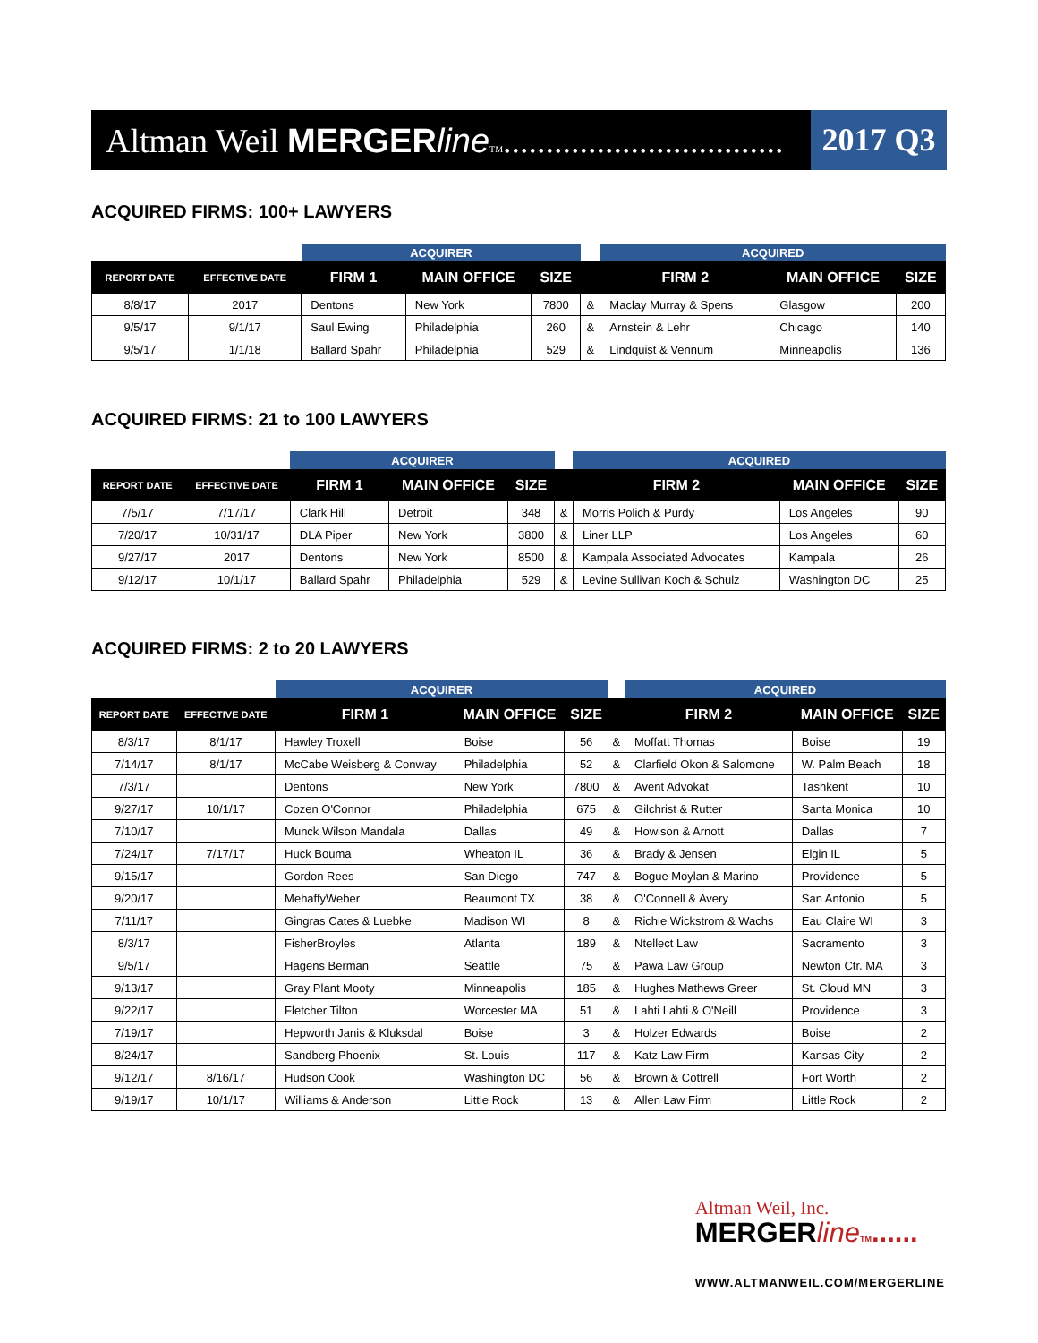Altman Weil MERGERline TM.................................
2017 Q3
ACQUIRED FIRMS: 100+ LAWYERS
| | | ACQUIRER | | | | ACQUIRED | | |
| --- | --- | --- | --- | --- | --- | --- | --- | --- |
| REPORT DATE | EFFECTIVE DATE | FIRM 1 | MAIN OFFICE | SIZE | | FIRM 2 | MAIN OFFICE | SIZE |
| 8/8/17 | 2017 | Dentons | New York | 7800 | & | Maclay Murray & Spens | Glasgow | 200 |
| 9/5/17 | 9/1/17 | Saul Ewing | Philadelphia | 260 | & | Arnstein & Lehr | Chicago | 140 |
| 9/5/17 | 1/1/18 | Ballard Spahr | Philadelphia | 529 | & | Lindquist & Vennum | Minneapolis | 136 |
ACQUIRED FIRMS: 21 to 100 LAWYERS
| | | ACQUIRER | | | | ACQUIRED | | |
| --- | --- | --- | --- | --- | --- | --- | --- | --- |
| REPORT DATE | EFFECTIVE DATE | FIRM 1 | MAIN OFFICE | SIZE | | FIRM 2 | MAIN OFFICE | SIZE |
| 7/5/17 | 7/17/17 | Clark Hill | Detroit | 348 | & | Morris Polich & Purdy | Los Angeles | 90 |
| 7/20/17 | 10/31/17 | DLA Piper | New York | 3800 | & | Liner LLP | Los Angeles | 60 |
| 9/27/17 | 2017 | Dentons | New York | 8500 | & | Kampala Associated Advocates | Kampala | 26 |
| 9/12/17 | 10/1/17 | Ballard Spahr | Philadelphia | 529 | & | Levine Sullivan Koch & Schulz | Washington DC | 25 |
ACQUIRED FIRMS: 2 to 20 LAWYERS
| | | ACQUIRER | | | | ACQUIRED | | |
| --- | --- | --- | --- | --- | --- | --- | --- | --- |
| REPORT DATE | EFFECTIVE DATE | FIRM 1 | MAIN OFFICE | SIZE | | FIRM 2 | MAIN OFFICE | SIZE |
| 8/3/17 | 8/1/17 | Hawley Troxell | Boise | 56 | & | Moffatt Thomas | Boise | 19 |
| 7/14/17 | 8/1/17 | McCabe Weisberg & Conway | Philadelphia | 52 | & | Clarfield Okon & Salomone | W. Palm Beach | 18 |
| 7/3/17 | | Dentons | New York | 7800 | & | Avent Advokat | Tashkent | 10 |
| 9/27/17 | 10/1/17 | Cozen O'Connor | Philadelphia | 675 | & | Gilchrist & Rutter | Santa Monica | 10 |
| 7/10/17 | | Munck Wilson Mandala | Dallas | 49 | & | Howison & Arnott | Dallas | 7 |
| 7/24/17 | 7/17/17 | Huck Bouma | Wheaton IL | 36 | & | Brady & Jensen | Elgin IL | 5 |
| 9/15/17 | | Gordon Rees | San Diego | 747 | & | Bogue Moylan & Marino | Providence | 5 |
| 9/20/17 | | MehaffyWeber | Beaumont TX | 38 | & | O'Connell & Avery | San Antonio | 5 |
| 7/11/17 | | Gingras Cates & Luebke | Madison WI | 8 | & | Richie Wickstrom & Wachs | Eau Claire WI | 3 |
| 8/3/17 | | FisherBroyles | Atlanta | 189 | & | Ntellect Law | Sacramento | 3 |
| 9/5/17 | | Hagens Berman | Seattle | 75 | & | Pawa Law Group | Newton Ctr. MA | 3 |
| 9/13/17 | | Gray Plant Mooty | Minneapolis | 185 | & | Hughes Mathews Greer | St. Cloud MN | 3 |
| 9/22/17 | | Fletcher Tilton | Worcester MA | 51 | & | Lahti Lahti & O'Neill | Providence | 3 |
| 7/19/17 | | Hepworth Janis & Kluksdal | Boise | 3 | & | Holzer Edwards | Boise | 2 |
| 8/24/17 | | Sandberg Phoenix | St. Louis | 117 | & | Katz Law Firm | Kansas City | 2 |
| 9/12/17 | 8/16/17 | Hudson Cook | Washington DC | 56 | & | Brown & Cottrell | Fort Worth | 2 |
| 9/19/17 | 10/1/17 | Williams & Anderson | Little Rock | 13 | & | Allen Law Firm | Little Rock | 2 |
Altman Weil, Inc.
MERGERline TM......
WWW.ALTMANWEIL.COM/MERGERLINE